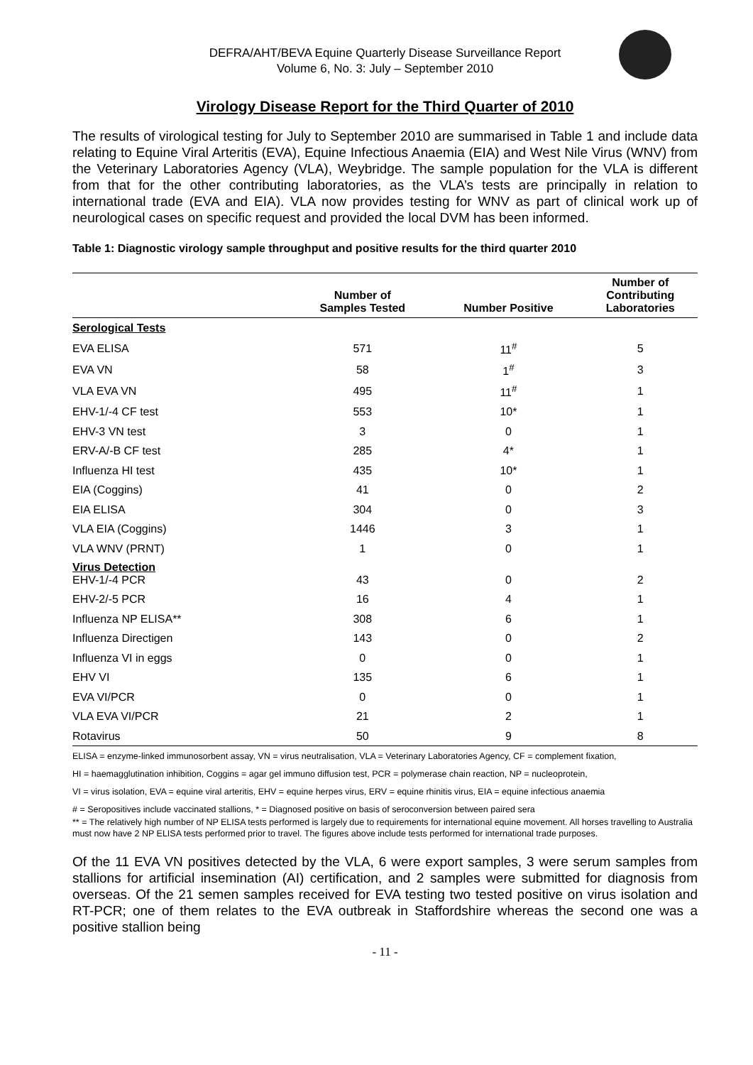DEFRA/AHT/BEVA Equine Quarterly Disease Surveillance Report
Volume 6, No. 3: July – September 2010
Virology Disease Report for the Third Quarter of 2010
The results of virological testing for July to September 2010 are summarised in Table 1 and include data relating to Equine Viral Arteritis (EVA), Equine Infectious Anaemia (EIA) and West Nile Virus (WNV) from the Veterinary Laboratories Agency (VLA), Weybridge. The sample population for the VLA is different from that for the other contributing laboratories, as the VLA’s tests are principally in relation to international trade (EVA and EIA). VLA now provides testing for WNV as part of clinical work up of neurological cases on specific request and provided the local DVM has been informed.
Table 1: Diagnostic virology sample throughput and positive results for the third quarter 2010
| | Number of Samples Tested | Number Positive | Number of Contributing Laboratories |
| --- | --- | --- | --- |
| Serological Tests | | | |
| EVA ELISA | 571 | 11<sup>#</sup> | 5 |
| EVA VN | 58 | 1<sup>#</sup> | 3 |
| VLA EVA VN | 495 | 11<sup>#</sup> | 1 |
| EHV-1/-4 CF test | 553 | 10* | 1 |
| EHV-3 VN test | 3 | 0 | 1 |
| ERV-A/-B CF test | 285 | 4* | 1 |
| Influenza HI test | 435 | 10* | 1 |
| EIA (Coggins) | 41 | 0 | 2 |
| EIA ELISA | 304 | 0 | 3 |
| VLA EIA (Coggins) | 1446 | 3 | 1 |
| VLA WNV (PRNT) | 1 | 0 | 1 |
| Virus Detection EHV-1/-4 PCR | 43 | 0 | 2 |
| EHV-2/-5 PCR | 16 | 4 | 1 |
| Influenza NP ELISA** | 308 | 6 | 1 |
| Influenza Directigen | 143 | 0 | 2 |
| Influenza VI in eggs | 0 | 0 | 1 |
| EHV VI | 135 | 6 | 1 |
| EVA VI/PCR | 0 | 0 | 1 |
| VLA EVA VI/PCR | 21 | 2 | 1 |
| Rotavirus | 50 | 9 | 8 |
ELISA = enzyme-linked immunosorbent assay, VN = virus neutralisation, VLA = Veterinary Laboratories Agency, CF = complement fixation,
HI = haemagglutination inhibition, Coggins = agar gel immuno diffusion test, PCR = polymerase chain reaction, NP = nucleoprotein,
VI = virus isolation, EVA = equine viral arteritis, EHV = equine herpes virus, ERV = equine rhinitis virus, EIA = equine infectious anaemia
# = Seropositives include vaccinated stallions, * = Diagnosed positive on basis of seroconversion between paired sera
** = The relatively high number of NP ELISA tests performed is largely due to requirements for international equine movement. All horses travelling to Australia must now have 2 NP ELISA tests performed prior to travel. The figures above include tests performed for international trade purposes.
Of the 11 EVA VN positives detected by the VLA, 6 were export samples, 3 were serum samples from stallions for artificial insemination (AI) certification, and 2 samples were submitted for diagnosis from overseas. Of the 21 semen samples received for EVA testing two tested positive on virus isolation and RT-PCR; one of them relates to the EVA outbreak in Staffordshire whereas the second one was a positive stallion being
- 11 -